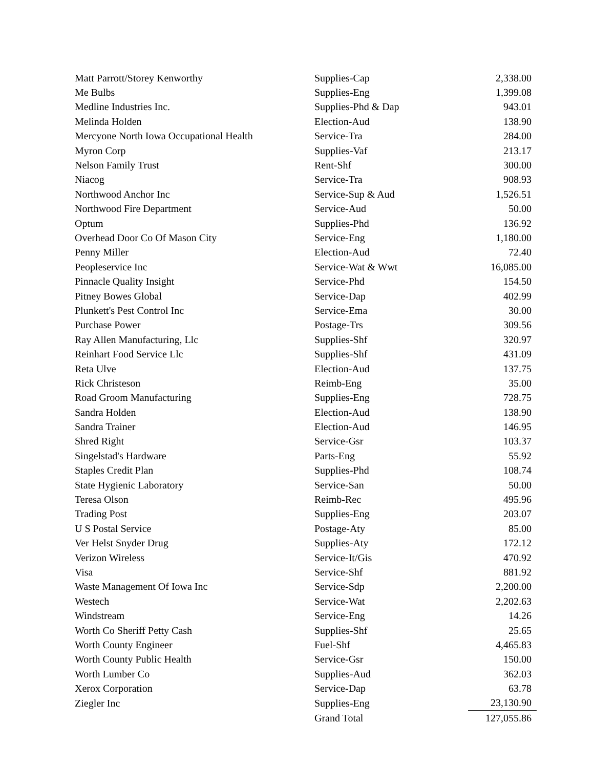| Matt Parrott/Storey Kenworthy | Supplies-Cap | 2,338.00 |
| Me Bulbs | Supplies-Eng | 1,399.08 |
| Medline Industries Inc. | Supplies-Phd & Dap | 943.01 |
| Melinda Holden | Election-Aud | 138.90 |
| Mercyone North Iowa Occupational Health | Service-Tra | 284.00 |
| Myron Corp | Supplies-Vaf | 213.17 |
| Nelson Family Trust | Rent-Shf | 300.00 |
| Niacog | Service-Tra | 908.93 |
| Northwood Anchor Inc | Service-Sup & Aud | 1,526.51 |
| Northwood Fire Department | Service-Aud | 50.00 |
| Optum | Supplies-Phd | 136.92 |
| Overhead Door Co Of Mason City | Service-Eng | 1,180.00 |
| Penny Miller | Election-Aud | 72.40 |
| Peopleservice Inc | Service-Wat & Wwt | 16,085.00 |
| Pinnacle Quality Insight | Service-Phd | 154.50 |
| Pitney Bowes Global | Service-Dap | 402.99 |
| Plunkett's Pest Control Inc | Service-Ema | 30.00 |
| Purchase Power | Postage-Trs | 309.56 |
| Ray Allen Manufacturing, Llc | Supplies-Shf | 320.97 |
| Reinhart Food Service Llc | Supplies-Shf | 431.09 |
| Reta Ulve | Election-Aud | 137.75 |
| Rick Christeson | Reimb-Eng | 35.00 |
| Road Groom Manufacturing | Supplies-Eng | 728.75 |
| Sandra Holden | Election-Aud | 138.90 |
| Sandra Trainer | Election-Aud | 146.95 |
| Shred Right | Service-Gsr | 103.37 |
| Singelstad's Hardware | Parts-Eng | 55.92 |
| Staples Credit Plan | Supplies-Phd | 108.74 |
| State Hygienic Laboratory | Service-San | 50.00 |
| Teresa Olson | Reimb-Rec | 495.96 |
| Trading Post | Supplies-Eng | 203.07 |
| U S Postal Service | Postage-Aty | 85.00 |
| Ver Helst Snyder Drug | Supplies-Aty | 172.12 |
| Verizon Wireless | Service-It/Gis | 470.92 |
| Visa | Service-Shf | 881.92 |
| Waste Management Of Iowa Inc | Service-Sdp | 2,200.00 |
| Westech | Service-Wat | 2,202.63 |
| Windstream | Service-Eng | 14.26 |
| Worth Co Sheriff Petty Cash | Supplies-Shf | 25.65 |
| Worth County Engineer | Fuel-Shf | 4,465.83 |
| Worth County Public Health | Service-Gsr | 150.00 |
| Worth Lumber Co | Supplies-Aud | 362.03 |
| Xerox Corporation | Service-Dap | 63.78 |
| Ziegler Inc | Supplies-Eng | 23,130.90 |
| | Grand Total | 127,055.86 |